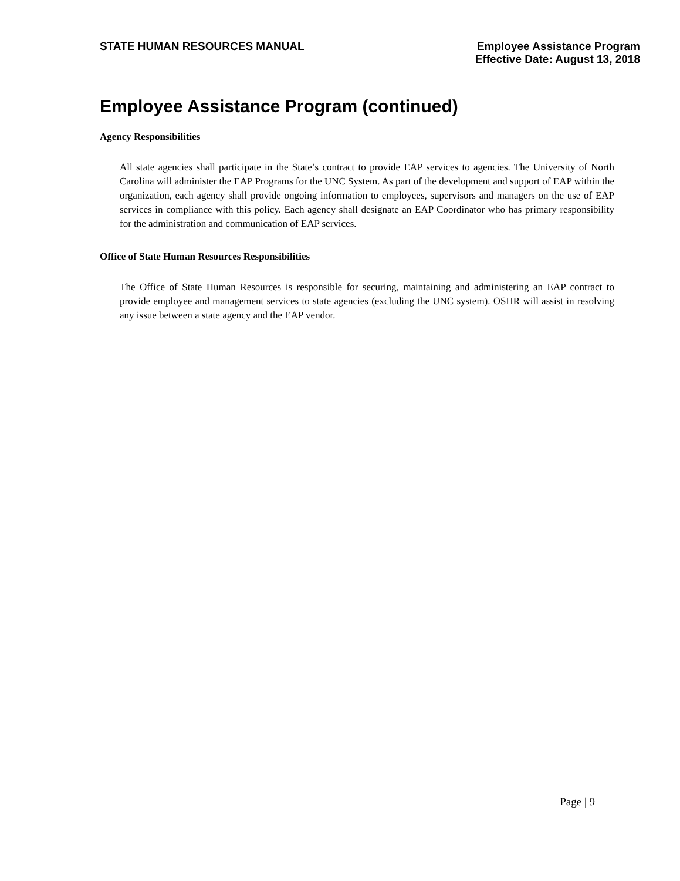STATE HUMAN RESOURCES MANUAL
Employee Assistance Program
Effective Date: August 13, 2018
Employee Assistance Program (continued)
Agency Responsibilities
All state agencies shall participate in the State’s contract to provide EAP services to agencies. The University of North Carolina will administer the EAP Programs for the UNC System. As part of the development and support of EAP within the organization, each agency shall provide ongoing information to employees, supervisors and managers on the use of EAP services in compliance with this policy. Each agency shall designate an EAP Coordinator who has primary responsibility for the administration and communication of EAP services.
Office of State Human Resources Responsibilities
The Office of State Human Resources is responsible for securing, maintaining and administering an EAP contract to provide employee and management services to state agencies (excluding the UNC system). OSHR will assist in resolving any issue between a state agency and the EAP vendor.
Page | 9